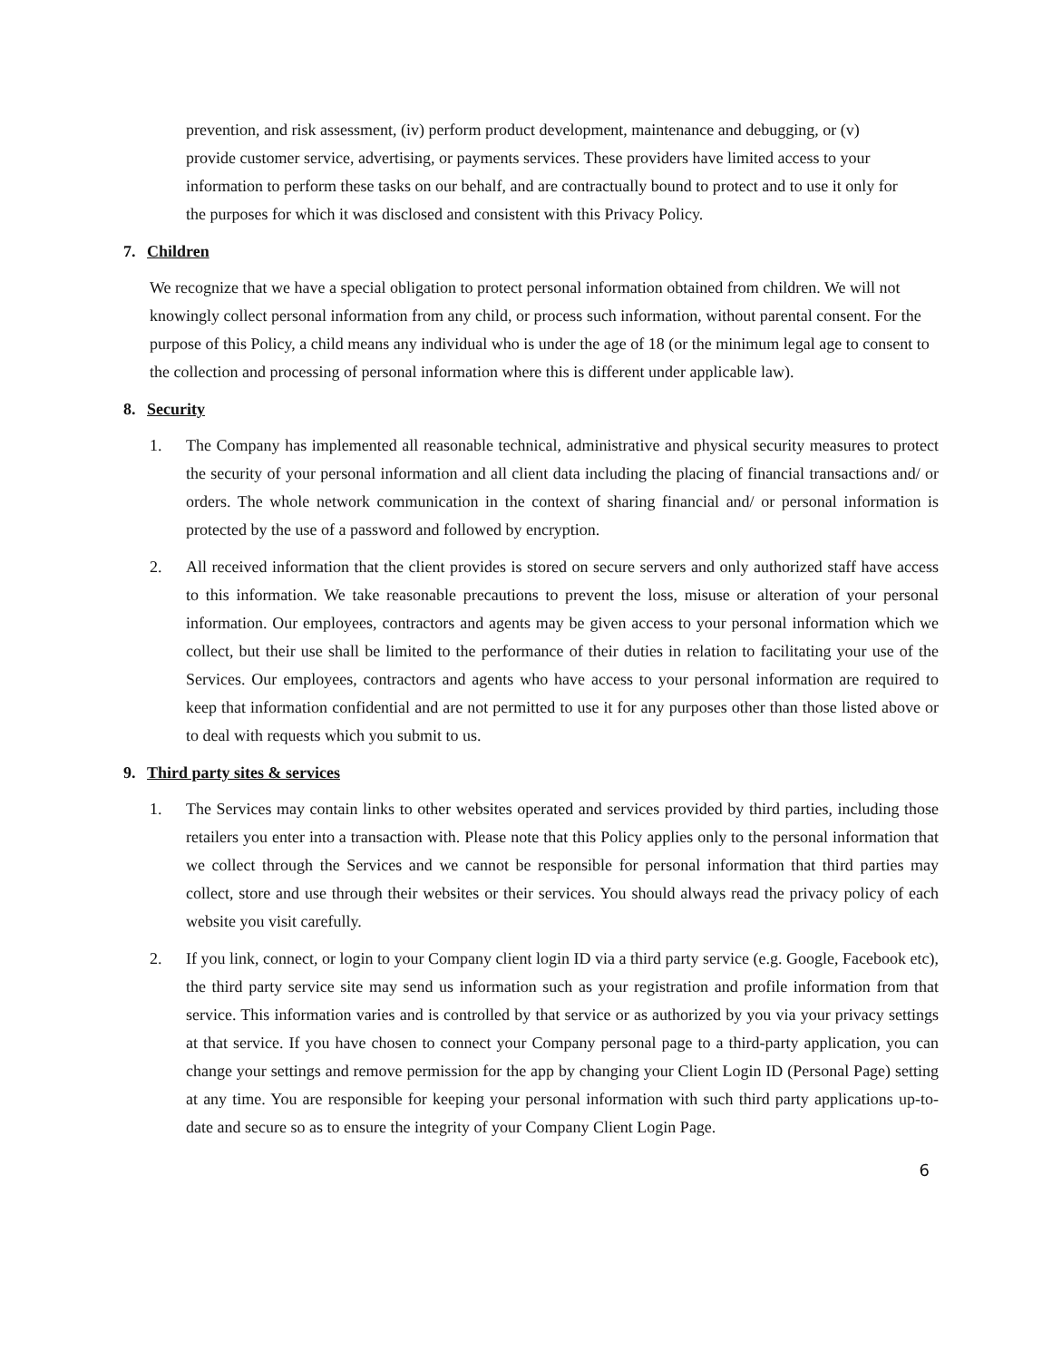prevention, and risk assessment, (iv) perform product development, maintenance and debugging, or (v) provide customer service, advertising, or payments services. These providers have limited access to your information to perform these tasks on our behalf, and are contractually bound to protect and to use it only for the purposes for which it was disclosed and consistent with this Privacy Policy.
7. Children
We recognize that we have a special obligation to protect personal information obtained from children. We will not knowingly collect personal information from any child, or process such information, without parental consent. For the purpose of this Policy, a child means any individual who is under the age of 18 (or the minimum legal age to consent to the collection and processing of personal information where this is different under applicable law).
8. Security
1. The Company has implemented all reasonable technical, administrative and physical security measures to protect the security of your personal information and all client data including the placing of financial transactions and/ or orders. The whole network communication in the context of sharing financial and/ or personal information is protected by the use of a password and followed by encryption.
2. All received information that the client provides is stored on secure servers and only authorized staff have access to this information. We take reasonable precautions to prevent the loss, misuse or alteration of your personal information. Our employees, contractors and agents may be given access to your personal information which we collect, but their use shall be limited to the performance of their duties in relation to facilitating your use of the Services. Our employees, contractors and agents who have access to your personal information are required to keep that information confidential and are not permitted to use it for any purposes other than those listed above or to deal with requests which you submit to us.
9. Third party sites & services
1. The Services may contain links to other websites operated and services provided by third parties, including those retailers you enter into a transaction with. Please note that this Policy applies only to the personal information that we collect through the Services and we cannot be responsible for personal information that third parties may collect, store and use through their websites or their services. You should always read the privacy policy of each website you visit carefully.
2. If you link, connect, or login to your Company client login ID via a third party service (e.g. Google, Facebook etc), the third party service site may send us information such as your registration and profile information from that service. This information varies and is controlled by that service or as authorized by you via your privacy settings at that service. If you have chosen to connect your Company personal page to a third-party application, you can change your settings and remove permission for the app by changing your Client Login ID (Personal Page) setting at any time. You are responsible for keeping your personal information with such third party applications up-to-date and secure so as to ensure the integrity of your Company Client Login Page.
6